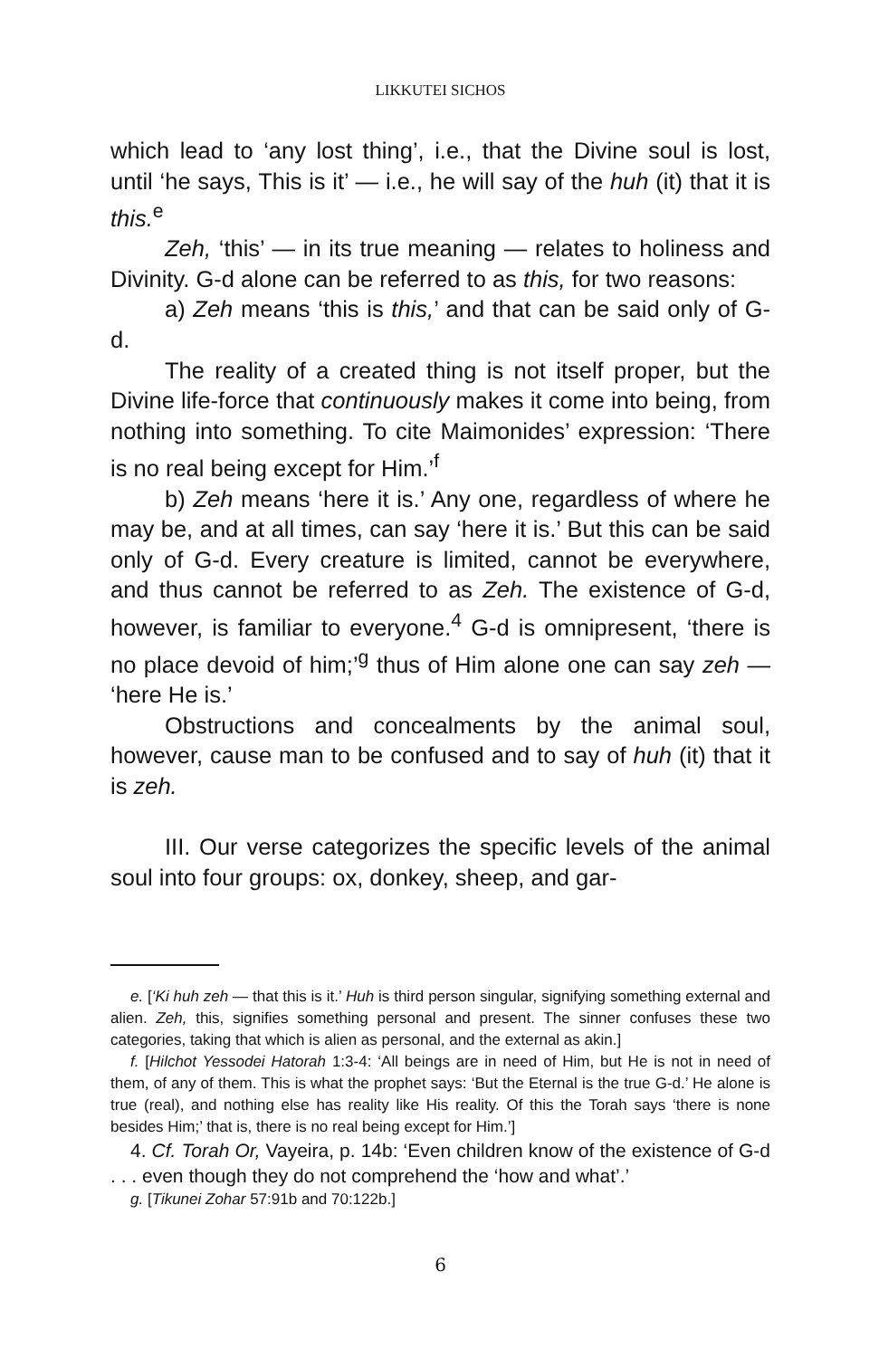LIKKUTEI SICHOS
which lead to ‘any lost thing’, i.e., that the Divine soul is lost, until ‘he says, This is it’ — i.e., he will say of the huh (it) that it is this.<sup>e</sup>
Zeh, ‘this’ — in its true meaning — relates to holiness and Divinity. G-d alone can be referred to as this, for two reasons:
a) Zeh means ‘this is this,’ and that can be said only of G-d.
The reality of a created thing is not itself proper, but the Divine life-force that continuously makes it come into being, from nothing into something. To cite Maimonides’ expression: ‘There is no real being except for Him.’<sup>f</sup>
b) Zeh means ‘here it is.’ Any one, regardless of where he may be, and at all times, can say ‘here it is.’ But this can be said only of G-d. Every creature is limited, cannot be everywhere, and thus cannot be referred to as Zeh. The existence of G-d, however, is familiar to everyone.<sup>4</sup> G-d is omnipresent, ‘there is no place devoid of him;’<sup>g</sup> thus of Him alone one can say zeh — ‘here He is.’
Obstructions and concealments by the animal soul, however, cause man to be confused and to say of huh (it) that it is zeh.
III. Our verse categorizes the specific levels of the animal soul into four groups: ox, donkey, sheep, and gar-
e. [‘Ki huh zeh — that this is it.’ Huh is third person singular, signifying something external and alien. Zeh, this, signifies something personal and present. The sinner confuses these two categories, taking that which is alien as personal, and the external as akin.]
f. [Hilchot Yessodei Hatorah 1:3-4: ‘All beings are in need of Him, but He is not in need of them, of any of them. This is what the prophet says: ‘But the Eternal is the true G-d.’ He alone is true (real), and nothing else has reality like His reality. Of this the Torah says ‘there is none besides Him;’ that is, there is no real being except for Him.’]
4. Cf. Torah Or, Vayeira, p. 14b: ‘Even children know of the existence of G-d . . . even though they do not comprehend the ‘how and what’.’
g. [Tikunei Zohar 57:91b and 70:122b.]
6